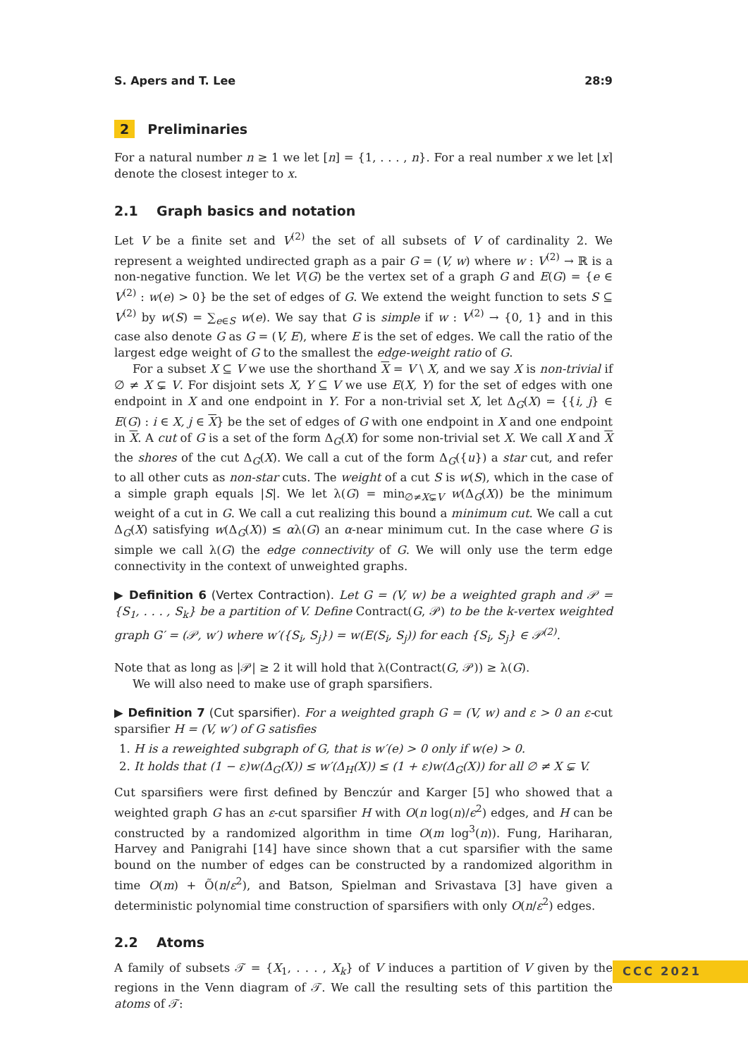S. Apers and T. Lee 28:9
2 Preliminaries
For a natural number n ≥ 1 we let [n] = {1, . . . , n}. For a real number x we let ⌊x⌉ denote the closest integer to x.
2.1 Graph basics and notation
Let V be a finite set and V<sup>(2)</sup> the set of all subsets of V of cardinality 2. We represent a weighted undirected graph as a pair G = (V, w) where w : V<sup>(2)</sup> → ℝ is a non-negative function. We let V(G) be the vertex set of a graph G and E(G) = {e ∈ V<sup>(2)</sup> : w(e) > 0} be the set of edges of G. We extend the weight function to sets S ⊆ V<sup>(2)</sup> by w(S) = ∑<sub>e∈S</sub> w(e). We say that G is simple if w : V<sup>(2)</sup> → {0, 1} and in this case also denote G as G = (V, E), where E is the set of edges. We call the ratio of the largest edge weight of G to the smallest the edge-weight ratio of G.
For a subset X ⊆ V we use the shorthand X = V \ X, and we say X is non-trivial if ∅ ≠ X ⊊ V. For disjoint sets X, Y ⊆ V we use E(X, Y) for the set of edges with one endpoint in X and one endpoint in Y. For a non-trivial set X, let Δ<sub>G</sub>(X) = {{i, j} ∈ E(G) : i ∈ X, j ∈ X} be the set of edges of G with one endpoint in X and one endpoint in X. A cut of G is a set of the form Δ<sub>G</sub>(X) for some non-trivial set X. We call X and X the shores of the cut Δ<sub>G</sub>(X). We call a cut of the form Δ<sub>G</sub>({u}) a star cut, and refer to all other cuts as non-star cuts. The weight of a cut S is w(S), which in the case of a simple graph equals |S|. We let λ(G) = min<sub>∅≠X⊊V</sub> w(Δ<sub>G</sub>(X)) be the minimum weight of a cut in G. We call a cut realizing this bound a minimum cut. We call a cut Δ<sub>G</sub>(X) satisfying w(Δ<sub>G</sub>(X)) ≤ αλ(G) an α-near minimum cut. In the case where G is simple we call λ(G) the edge connectivity of G. We will only use the term edge connectivity in the context of unweighted graphs.
▶ Definition 6 (Vertex Contraction). Let G = (V, w) be a weighted graph and 𝒫 = {S<sub>1</sub>, . . . , S<sub>k</sub>} be a partition of V. Define Contract(G, 𝒫) to be the k-vertex weighted graph G′ = (𝒫, w′) where w′({S<sub>i</sub>, S<sub>j</sub>}) = w(E(S<sub>i</sub>, S<sub>j</sub>)) for each {S<sub>i</sub>, S<sub>j</sub>} ∈ 𝒫<sup>(2)</sup>.
Note that as long as |𝒫| ≥ 2 it will hold that λ(Contract(G, 𝒫)) ≥ λ(G).
We will also need to make use of graph sparsifiers.
▶ Definition 7 (Cut sparsifier). For a weighted graph G = (V, w) and ε > 0 an ε-cut sparsifier H = (V, w′) of G satisfies
1. H is a reweighted subgraph of G, that is w′(e) > 0 only if w(e) > 0.
2. It holds that (1 − ε)w(Δ<sub>G</sub>(X)) ≤ w′(Δ<sub>H</sub>(X)) ≤ (1 + ε)w(Δ<sub>G</sub>(X)) for all ∅ ≠ X ⊊ V.
Cut sparsifiers were first defined by Benczúr and Karger [5] who showed that a weighted graph G has an ε-cut sparsifier H with O(n log(n)/ϵ<sup>2</sup>) edges, and H can be constructed by a randomized algorithm in time O(m log<sup>3</sup>(n)). Fung, Hariharan, Harvey and Panigrahi [14] have since shown that a cut sparsifier with the same bound on the number of edges can be constructed by a randomized algorithm in time O(m) + Õ(n/ε<sup>2</sup>), and Batson, Spielman and Srivastava [3] have given a deterministic polynomial time construction of sparsifiers with only O(n/ε<sup>2</sup>) edges.
2.2 Atoms
A family of subsets 𝒯 = {X<sub>1</sub>, . . . , X<sub>k</sub>} of V induces a partition of V given by the regions in the Venn diagram of 𝒯. We call the resulting sets of this partition the atoms of 𝒯:
CCC 2021